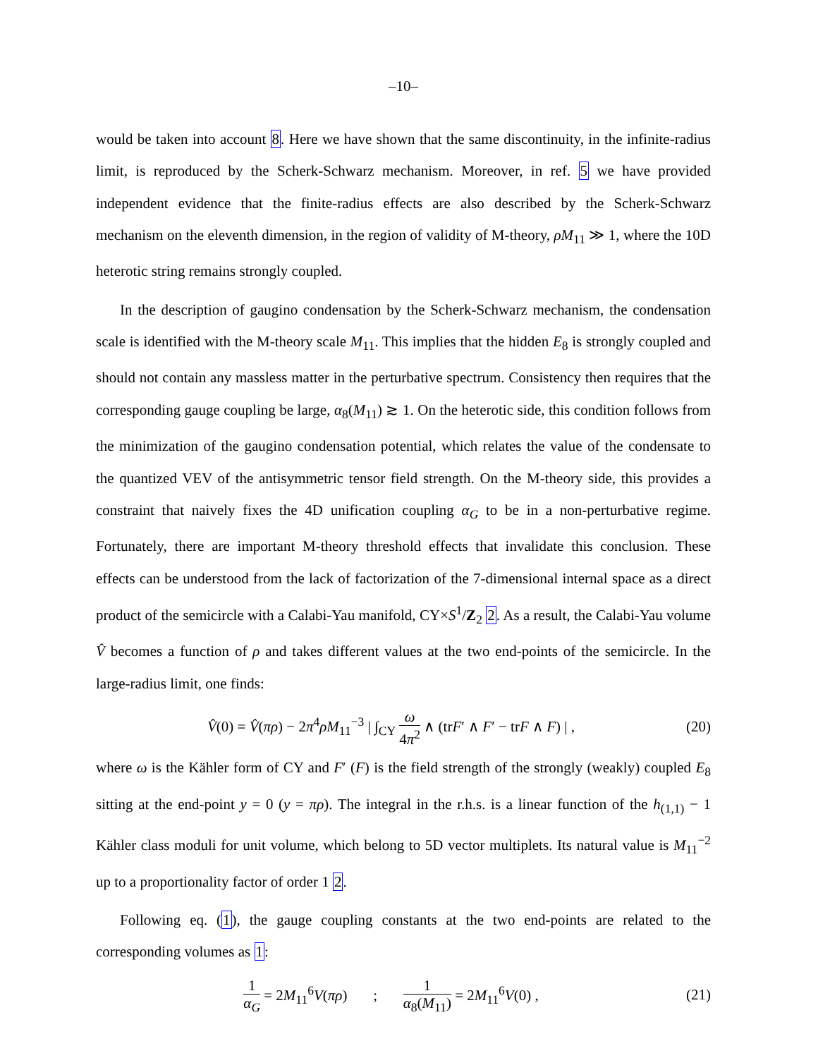–10–
would be taken into account 8. Here we have shown that the same discontinuity, in the infinite-radius limit, is reproduced by the Scherk-Schwarz mechanism. Moreover, in ref. 5 we have provided independent evidence that the finite-radius effects are also described by the Scherk-Schwarz mechanism on the eleventh dimension, in the region of validity of M-theory, ρM<sub>11</sub> ≫ 1, where the 10D heterotic string remains strongly coupled.
In the description of gaugino condensation by the Scherk-Schwarz mechanism, the condensation scale is identified with the M-theory scale M<sub>11</sub>. This implies that the hidden E<sub>8</sub> is strongly coupled and should not contain any massless matter in the perturbative spectrum. Consistency then requires that the corresponding gauge coupling be large, α<sub>8</sub>(M<sub>11</sub>) ≳ 1. On the heterotic side, this condition follows from the minimization of the gaugino condensation potential, which relates the value of the condensate to the quantized VEV of the antisymmetric tensor field strength. On the M-theory side, this provides a constraint that naively fixes the 4D unification coupling α<sub>G</sub> to be in a non-perturbative regime. Fortunately, there are important M-theory threshold effects that invalidate this conclusion. These effects can be understood from the lack of factorization of the 7-dimensional internal space as a direct product of the semicircle with a Calabi-Yau manifold, CY×S<sup>1</sup>/Z<sub>2</sub> 2. As a result, the Calabi-Yau volume V̂ becomes a function of ρ and takes different values at the two end-points of the semicircle. In the large-radius limit, one finds:
V̂(0) = V̂(πρ) − 2π<sup>4</sup>ρM<sub>11</sub><sup>−3</sup> | ∫<sub>CY</sub> ω 4π<sup>2</sup> ∧ (trF′ ∧ F′ − trF ∧ F) | , (20)
where ω is the Kähler form of CY and F′ (F) is the field strength of the strongly (weakly) coupled E<sub>8</sub> sitting at the end-point y = 0 (y = πρ). The integral in the r.h.s. is a linear function of the h<sub>(1,1)</sub> − 1 Kähler class moduli for unit volume, which belong to 5D vector multiplets. Its natural value is M<sub>11</sub><sup>−2</sup> up to a proportionality factor of order 1 2.
Following eq. (1), the gauge coupling constants at the two end-points are related to the corresponding volumes as 1:
1 α<sub>G</sub> = 2M<sub>11</sub><sup>6</sup>V(πρ) ; 1 α<sub>8</sub>(M<sub>11</sub>) = 2M<sub>11</sub><sup>6</sup>V(0) , (21)